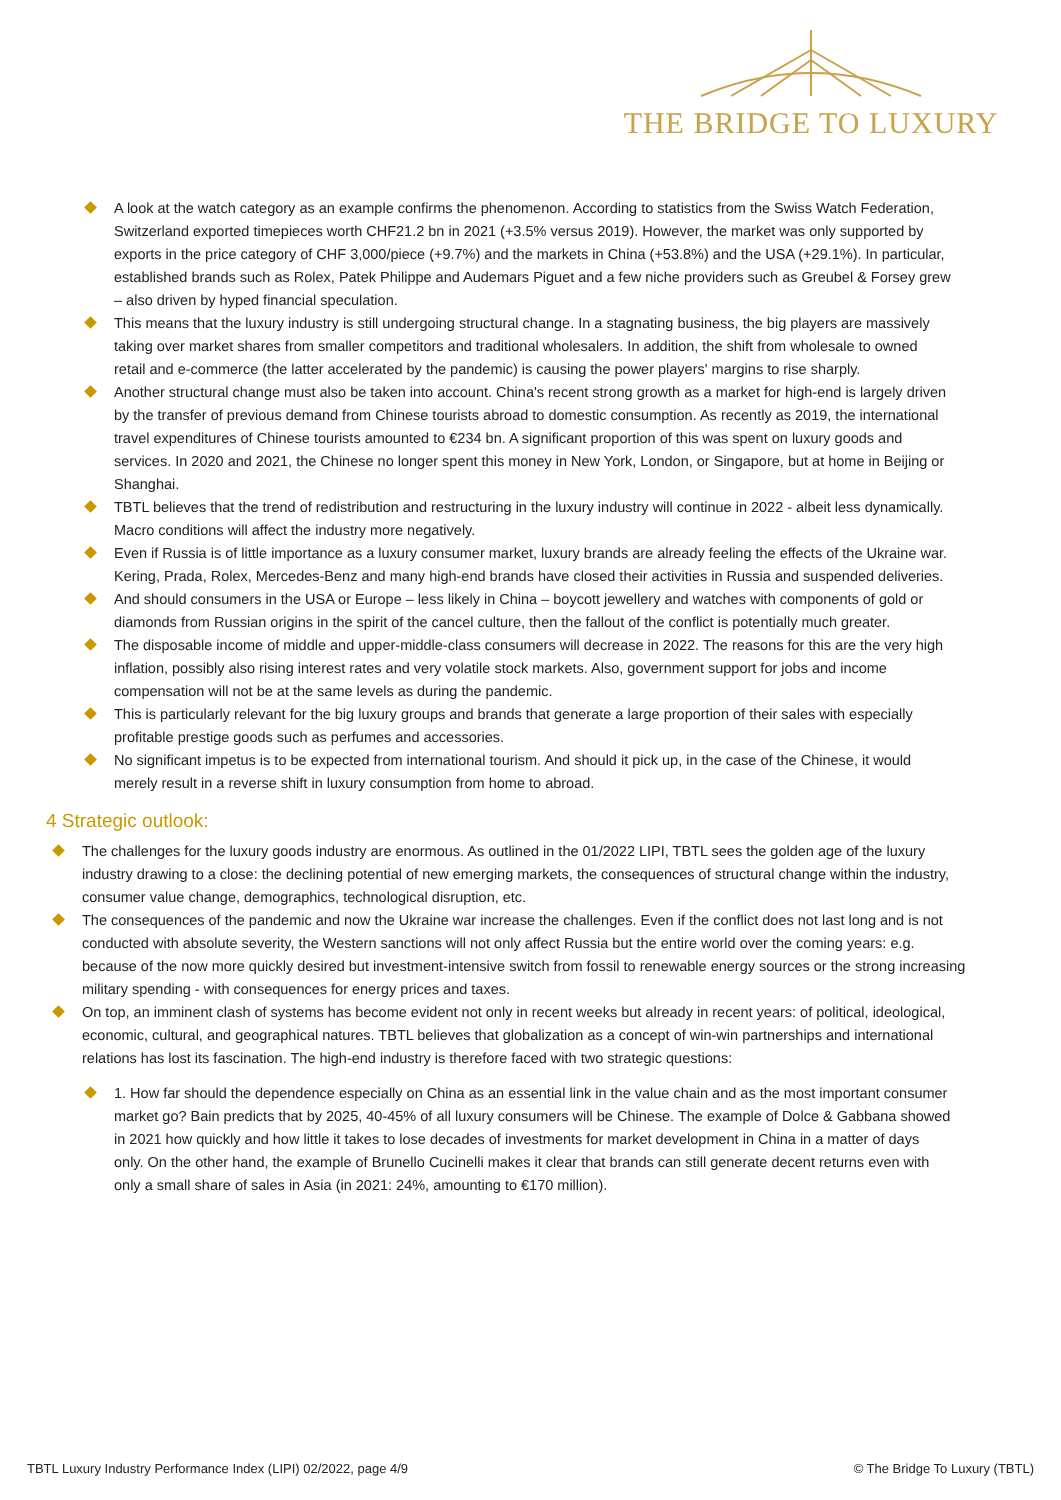THE BRIDGE TO LUXURY
A look at the watch category as an example confirms the phenomenon. According to statistics from the Swiss Watch Federation, Switzerland exported timepieces worth CHF21.2 bn in 2021 (+3.5% versus 2019). However, the market was only supported by exports in the price category of CHF 3,000/piece (+9.7%) and the markets in China (+53.8%) and the USA (+29.1%). In particular, established brands such as Rolex, Patek Philippe and Audemars Piguet and a few niche providers such as Greubel & Forsey grew – also driven by hyped financial speculation.
This means that the luxury industry is still undergoing structural change. In a stagnating business, the big players are massively taking over market shares from smaller competitors and traditional wholesalers. In addition, the shift from wholesale to owned retail and e-commerce (the latter accelerated by the pandemic) is causing the power players' margins to rise sharply.
Another structural change must also be taken into account. China's recent strong growth as a market for high-end is largely driven by the transfer of previous demand from Chinese tourists abroad to domestic consumption. As recently as 2019, the international travel expenditures of Chinese tourists amounted to €234 bn. A significant proportion of this was spent on luxury goods and services. In 2020 and 2021, the Chinese no longer spent this money in New York, London, or Singapore, but at home in Beijing or Shanghai.
TBTL believes that the trend of redistribution and restructuring in the luxury industry will continue in 2022 - albeit less dynamically. Macro conditions will affect the industry more negatively.
Even if Russia is of little importance as a luxury consumer market, luxury brands are already feeling the effects of the Ukraine war. Kering, Prada, Rolex, Mercedes-Benz and many high-end brands have closed their activities in Russia and suspended deliveries.
And should consumers in the USA or Europe – less likely in China – boycott jewellery and watches with components of gold or diamonds from Russian origins in the spirit of the cancel culture, then the fallout of the conflict is potentially much greater.
The disposable income of middle and upper-middle-class consumers will decrease in 2022. The reasons for this are the very high inflation, possibly also rising interest rates and very volatile stock markets. Also, government support for jobs and income compensation will not be at the same levels as during the pandemic.
This is particularly relevant for the big luxury groups and brands that generate a large proportion of their sales with especially profitable prestige goods such as perfumes and accessories.
No significant impetus is to be expected from international tourism. And should it pick up, in the case of the Chinese, it would merely result in a reverse shift in luxury consumption from home to abroad.
4 Strategic outlook:
The challenges for the luxury goods industry are enormous. As outlined in the 01/2022 LIPI, TBTL sees the golden age of the luxury industry drawing to a close: the declining potential of new emerging markets, the consequences of structural change within the industry, consumer value change, demographics, technological disruption, etc.
The consequences of the pandemic and now the Ukraine war increase the challenges. Even if the conflict does not last long and is not conducted with absolute severity, the Western sanctions will not only affect Russia but the entire world over the coming years: e.g. because of the now more quickly desired but investment-intensive switch from fossil to renewable energy sources or the strong increasing military spending - with consequences for energy prices and taxes.
On top, an imminent clash of systems has become evident not only in recent weeks but already in recent years: of political, ideological, economic, cultural, and geographical natures. TBTL believes that globalization as a concept of win-win partnerships and international relations has lost its fascination. The high-end industry is therefore faced with two strategic questions:
1. How far should the dependence especially on China as an essential link in the value chain and as the most important consumer market go? Bain predicts that by 2025, 40-45% of all luxury consumers will be Chinese. The example of Dolce & Gabbana showed in 2021 how quickly and how little it takes to lose decades of investments for market development in China in a matter of days only. On the other hand, the example of Brunello Cucinelli makes it clear that brands can still generate decent returns even with only a small share of sales in Asia (in 2021: 24%, amounting to €170 million).
TBTL Luxury Industry Performance Index (LIPI) 02/2022, page 4/9 © The Bridge To Luxury (TBTL)